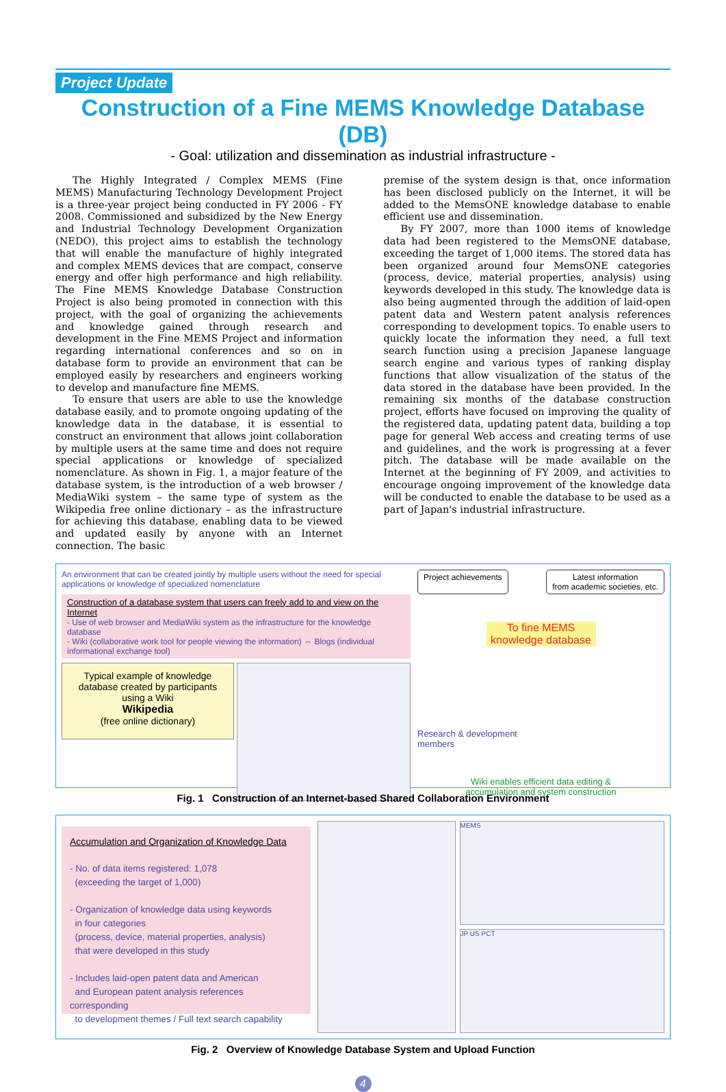Project Update
Construction of a Fine MEMS Knowledge Database (DB)
- Goal: utilization and dissemination as industrial infrastructure -
The Highly Integrated / Complex MEMS (Fine MEMS) Manufacturing Technology Development Project is a three-year project being conducted in FY 2006 - FY 2008. Commissioned and subsidized by the New Energy and Industrial Technology Development Organization (NEDO), this project aims to establish the technology that will enable the manufacture of highly integrated and complex MEMS devices that are compact, conserve energy and offer high performance and high reliability. The Fine MEMS Knowledge Database Construction Project is also being promoted in connection with this project, with the goal of organizing the achievements and knowledge gained through research and development in the Fine MEMS Project and information regarding international conferences and so on in database form to provide an environment that can be employed easily by researchers and engineers working to develop and manufacture fine MEMS.
To ensure that users are able to use the knowledge database easily, and to promote ongoing updating of the knowledge data in the database, it is essential to construct an environment that allows joint collaboration by multiple users at the same time and does not require special applications or knowledge of specialized nomenclature. As shown in Fig. 1, a major feature of the database system, is the introduction of a web browser / MediaWiki system – the same type of system as the Wikipedia free online dictionary – as the infrastructure for achieving this database, enabling data to be viewed and updated easily by anyone with an Internet connection. The basic
premise of the system design is that, once information has been disclosed publicly on the Internet, it will be added to the MemsONE knowledge database to enable efficient use and dissemination.
By FY 2007, more than 1000 items of knowledge data had been registered to the MemsONE database, exceeding the target of 1,000 items. The stored data has been organized around four MemsONE categories (process, device, material properties, analysis) using keywords developed in this study. The knowledge data is also being augmented through the addition of laid-open patent data and Western patent analysis references corresponding to development topics. To enable users to quickly locate the information they need, a full text search function using a precision Japanese language search engine and various types of ranking display functions that allow visualization of the status of the data stored in the database have been provided. In the remaining six months of the database construction project, efforts have focused on improving the quality of the registered data, updating patent data, building a top page for general Web access and creating terms of use and guidelines, and the work is progressing at a fever pitch. The database will be made available on the Internet at the beginning of FY 2009, and activities to encourage ongoing improvement of the knowledge data will be conducted to enable the database to be used as a part of Japan's industrial infrastructure.
An environment that can be created jointly by multiple users without the need for special applications or knowledge of specialized nomenclature
Construction of a database system that users can freely add to and view on the Internet
- Use of web browser and MediaWiki system as the infrastructure for the knowledge database
- Wiki (collaborative work tool for people viewing the information) ⇔ Blogs (individual informational exchange tool)
Typical example of knowledge database created by participants using a Wiki
Wikipedia
(free online dictionary)
Project achievements Latest information
from academic societies, etc.
To fine MEMS knowledge database
Research & development
members
Wiki enables efficient data editing &
accumulation and system construction
Fig. 1 Construction of an Internet-based Shared Collaboration Environment
Accumulation and Organization of Knowledge Data
- No. of data items registered: 1,078
(exceeding the target of 1,000)
- Organization of knowledge data using keywords
in four categories
(process, device, material properties, analysis)
that were developed in this study
- Includes laid-open patent data and American
and European patent analysis references corresponding
to development themes / Full text search capability
MEMS
JP US PCT
Fig. 2 Overview of Knowledge Database System and Upload Function
4